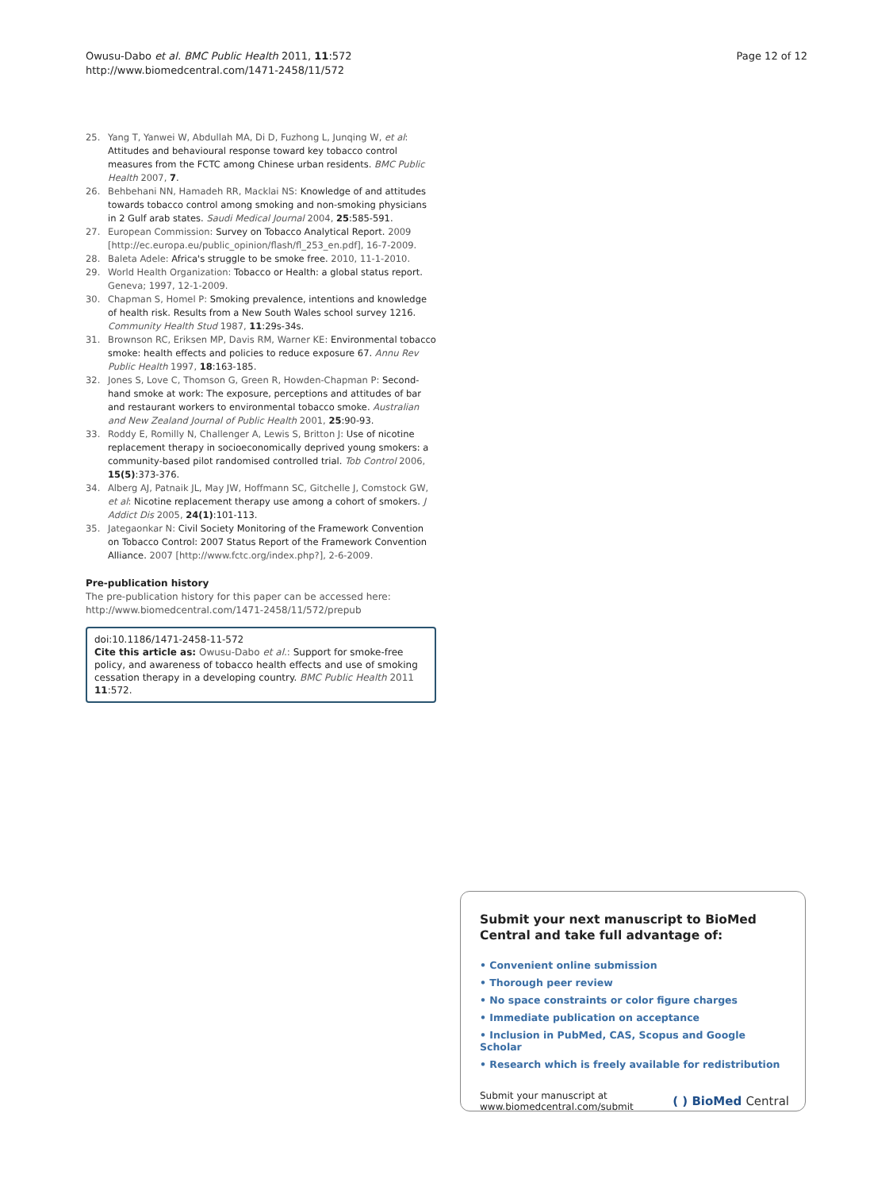Owusu-Dabo et al. BMC Public Health 2011, 11:572
http://www.biomedcentral.com/1471-2458/11/572
Page 12 of 12
25. Yang T, Yanwei W, Abdullah MA, Di D, Fuzhong L, Junqing W, et al: Attitudes and behavioural response toward key tobacco control measures from the FCTC among Chinese urban residents. BMC Public Health 2007, 7.
26. Behbehani NN, Hamadeh RR, Macklai NS: Knowledge of and attitudes towards tobacco control among smoking and non-smoking physicians in 2 Gulf arab states. Saudi Medical Journal 2004, 25:585-591.
27. European Commission: Survey on Tobacco Analytical Report. 2009 [http://ec.europa.eu/public_opinion/flash/fl_253_en.pdf], 16-7-2009.
28. Baleta Adele: Africa's struggle to be smoke free. 2010, 11-1-2010.
29. World Health Organization: Tobacco or Health: a global status report. Geneva; 1997, 12-1-2009.
30. Chapman S, Homel P: Smoking prevalence, intentions and knowledge of health risk. Results from a New South Wales school survey 1216. Community Health Stud 1987, 11:29s-34s.
31. Brownson RC, Eriksen MP, Davis RM, Warner KE: Environmental tobacco smoke: health effects and policies to reduce exposure 67. Annu Rev Public Health 1997, 18:163-185.
32. Jones S, Love C, Thomson G, Green R, Howden-Chapman P: Second-hand smoke at work: The exposure, perceptions and attitudes of bar and restaurant workers to environmental tobacco smoke. Australian and New Zealand Journal of Public Health 2001, 25:90-93.
33. Roddy E, Romilly N, Challenger A, Lewis S, Britton J: Use of nicotine replacement therapy in socioeconomically deprived young smokers: a community-based pilot randomised controlled trial. Tob Control 2006, 15(5):373-376.
34. Alberg AJ, Patnaik JL, May JW, Hoffmann SC, Gitchelle J, Comstock GW, et al: Nicotine replacement therapy use among a cohort of smokers. J Addict Dis 2005, 24(1):101-113.
35. Jategaonkar N: Civil Society Monitoring of the Framework Convention on Tobacco Control: 2007 Status Report of the Framework Convention Alliance. 2007 [http://www.fctc.org/index.php?], 2-6-2009.
Pre-publication history
The pre-publication history for this paper can be accessed here:
http://www.biomedcentral.com/1471-2458/11/572/prepub
doi:10.1186/1471-2458-11-572
Cite this article as: Owusu-Dabo et al.: Support for smoke-free policy, and awareness of tobacco health effects and use of smoking cessation therapy in a developing country. BMC Public Health 2011 11:572.
Submit your next manuscript to BioMed Central and take full advantage of:
• Convenient online submission
• Thorough peer review
• No space constraints or color figure charges
• Immediate publication on acceptance
• Inclusion in PubMed, CAS, Scopus and Google Scholar
• Research which is freely available for redistribution
Submit your manuscript at
www.biomedcentral.com/submit
( ) BioMed Central